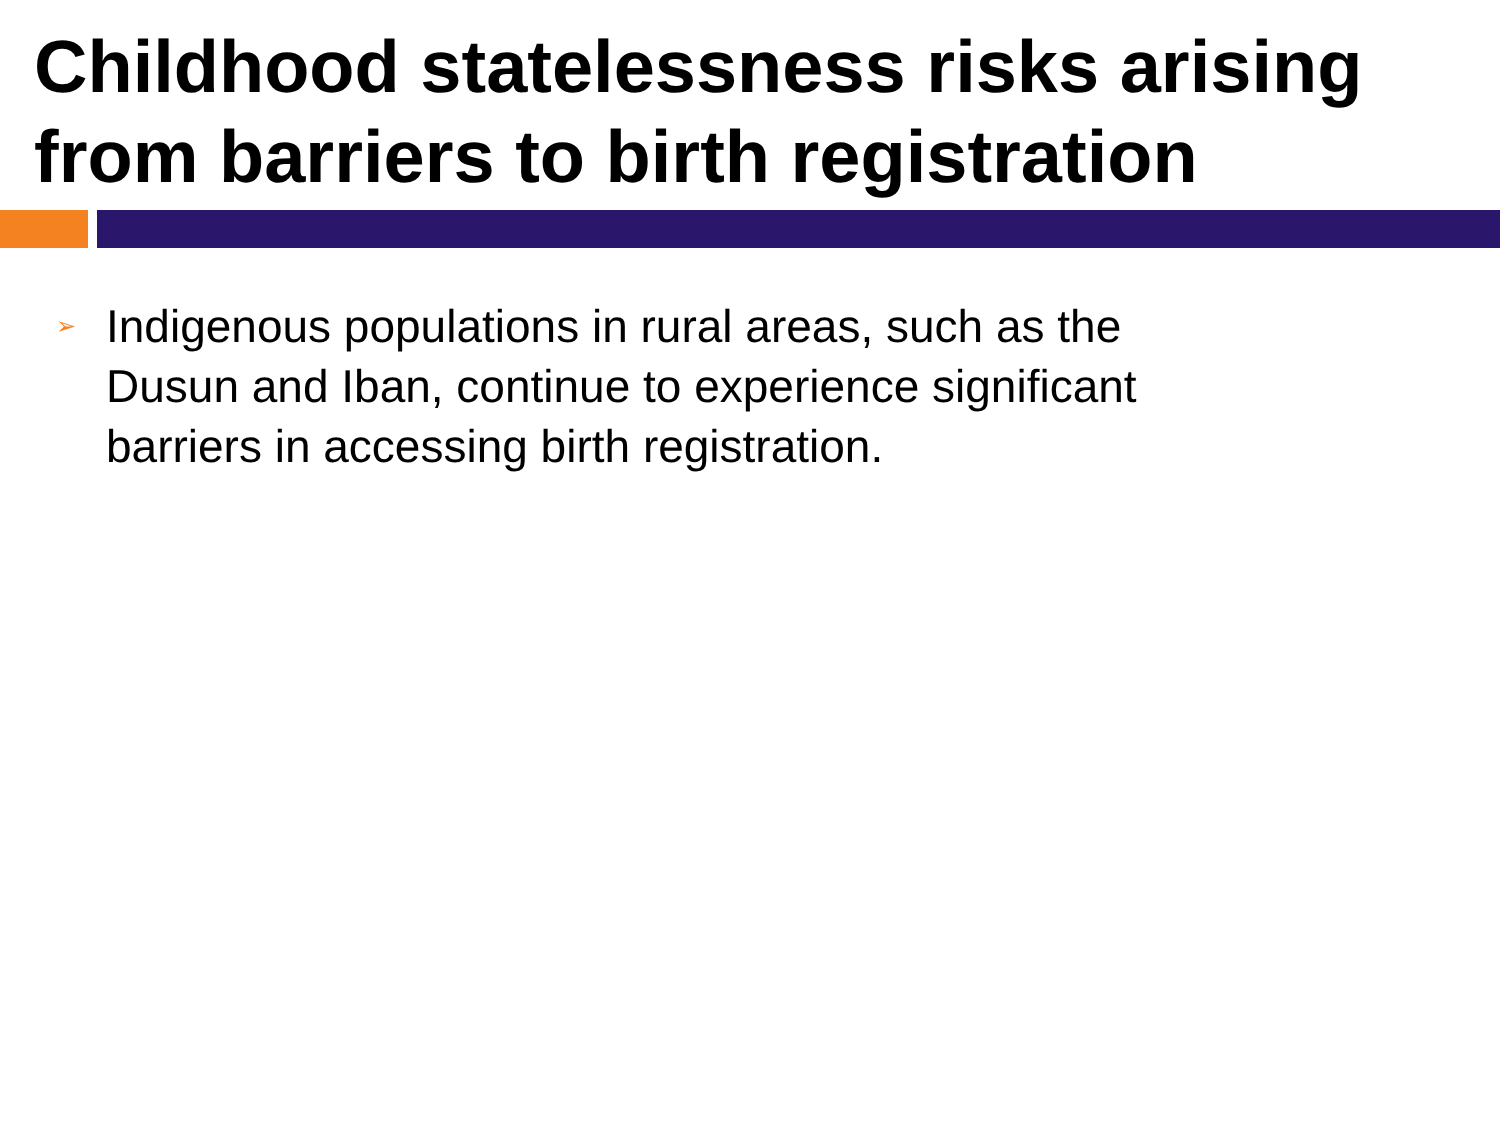Childhood statelessness risks arising from barriers to birth registration
➢ Indigenous populations in rural areas, such as the Dusun and Iban, continue to experience significant barriers in accessing birth registration.